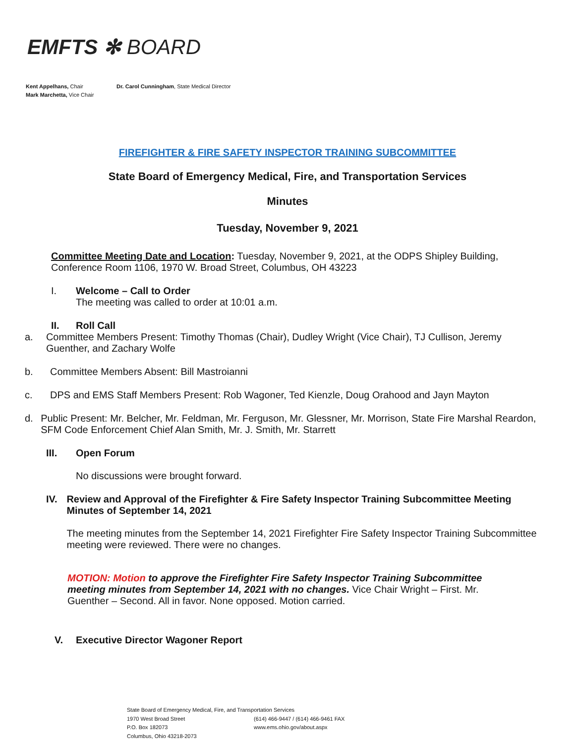EMFTS ✻ BOARD
Kent Appelhans, Chair Dr. Carol Cunningham, State Medical Director
Mark Marchetta, Vice Chair
FIREFIGHTER & FIRE SAFETY INSPECTOR TRAINING SUBCOMMITTEE
State Board of Emergency Medical, Fire, and Transportation Services
Minutes
Tuesday, November 9, 2021
Committee Meeting Date and Location: Tuesday, November 9, 2021, at the ODPS Shipley Building, Conference Room 1106, 1970 W. Broad Street, Columbus, OH 43223
I. Welcome – Call to Order
The meeting was called to order at 10:01 a.m.
II. Roll Call
a. Committee Members Present: Timothy Thomas (Chair), Dudley Wright (Vice Chair), TJ Cullison, Jeremy Guenther, and Zachary Wolfe
b. Committee Members Absent: Bill Mastroianni
c. DPS and EMS Staff Members Present: Rob Wagoner, Ted Kienzle, Doug Orahood and Jayn Mayton
d. Public Present: Mr. Belcher, Mr. Feldman, Mr. Ferguson, Mr. Glessner, Mr. Morrison, State Fire Marshal Reardon, SFM Code Enforcement Chief Alan Smith, Mr. J. Smith, Mr. Starrett
III. Open Forum
No discussions were brought forward.
IV. Review and Approval of the Firefighter & Fire Safety Inspector Training Subcommittee Meeting Minutes of September 14, 2021
The meeting minutes from the September 14, 2021 Firefighter Fire Safety Inspector Training Subcommittee meeting were reviewed. There were no changes.
MOTION: Motion to approve the Firefighter Fire Safety Inspector Training Subcommittee meeting minutes from September 14, 2021 with no changes. Vice Chair Wright – First. Mr. Guenther – Second. All in favor. None opposed. Motion carried.
V. Executive Director Wagoner Report
State Board of Emergency Medical, Fire, and Transportation Services
1970 West Broad Street
P.O. Box 182073
Columbus, Ohio 43218-2073
(614) 466-9447 / (614) 466-9461 FAX
www.ems.ohio.gov/about.aspx